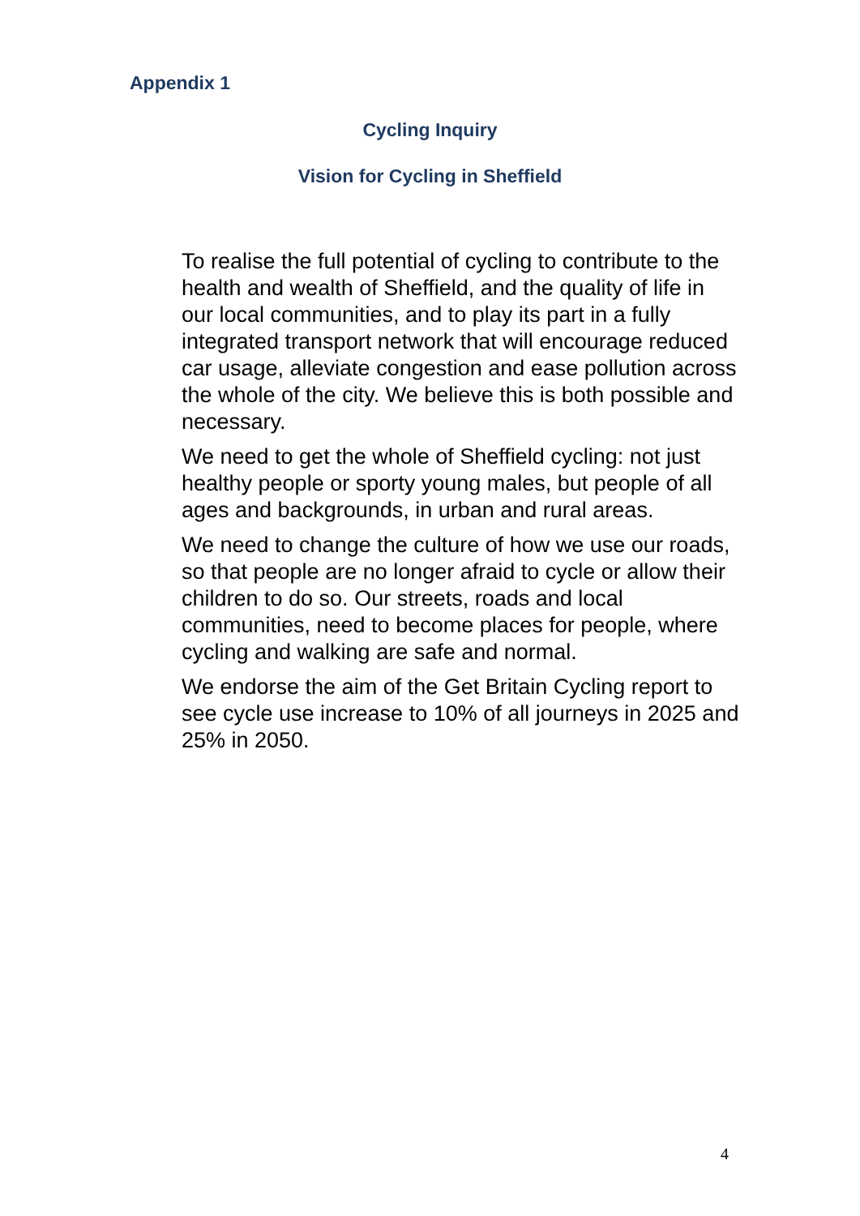Appendix 1
Cycling Inquiry
Vision for Cycling in Sheffield
To realise the full potential of cycling to contribute to the health and wealth of Sheffield, and the quality of life in our local communities, and to play its part in a fully integrated transport network that will encourage reduced car usage, alleviate congestion and ease pollution across the whole of the city. We believe this is both possible and necessary.
We need to get the whole of Sheffield cycling: not just healthy people or sporty young males, but people of all ages and backgrounds, in urban and rural areas.
We need to change the culture of how we use our roads, so that people are no longer afraid to cycle or allow their children to do so. Our streets, roads and local communities, need to become places for people, where cycling and walking are safe and normal.
We endorse the aim of the Get Britain Cycling report to see cycle use increase to 10% of all journeys in 2025 and 25% in 2050.
4